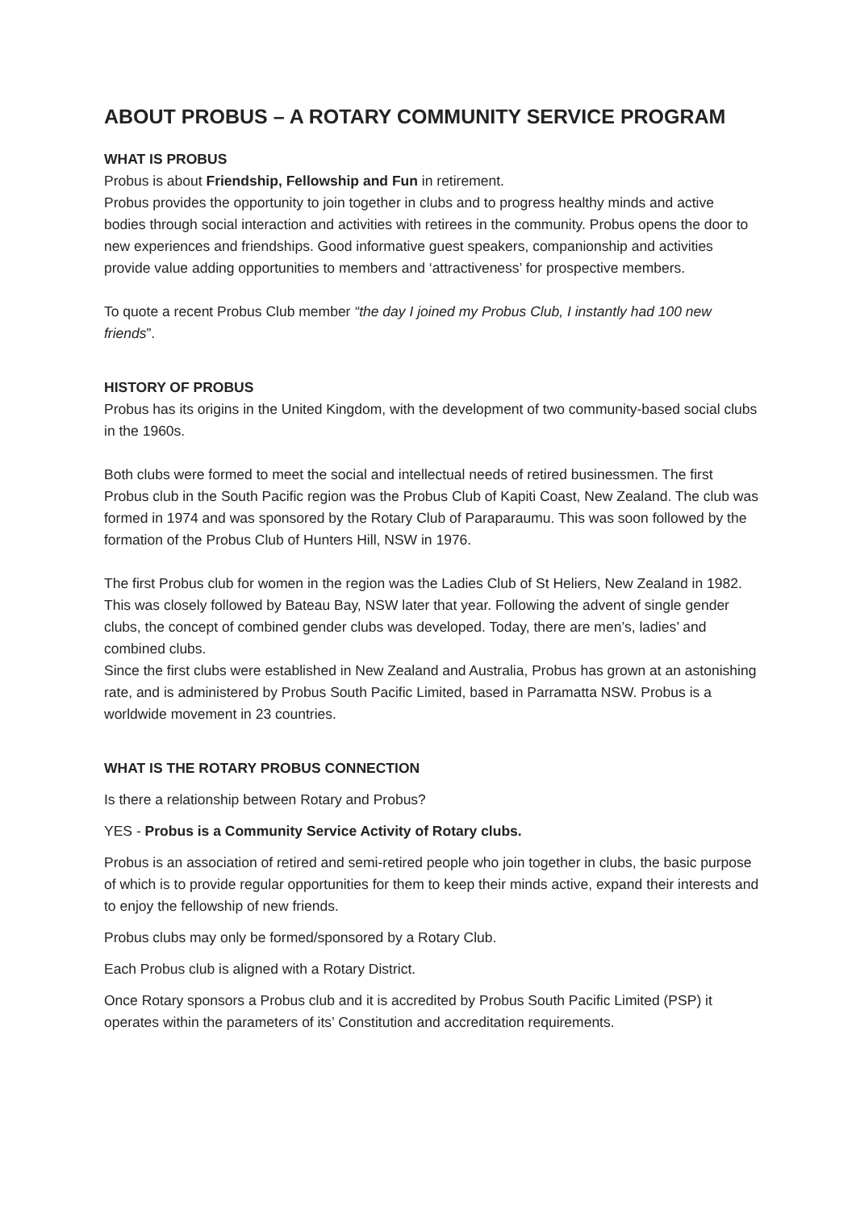ABOUT PROBUS – A ROTARY COMMUNITY SERVICE PROGRAM
WHAT IS PROBUS
Probus is about Friendship, Fellowship and Fun in retirement.
Probus provides the opportunity to join together in clubs and to progress healthy minds and active bodies through social interaction and activities with retirees in the community. Probus opens the door to new experiences and friendships. Good informative guest speakers, companionship and activities provide value adding opportunities to members and ‘attractiveness’ for prospective members.
To quote a recent Probus Club member “the day I joined my Probus Club, I instantly had 100 new friends”.
HISTORY OF PROBUS
Probus has its origins in the United Kingdom, with the development of two community-based social clubs in the 1960s.
Both clubs were formed to meet the social and intellectual needs of retired businessmen. The first Probus club in the South Pacific region was the Probus Club of Kapiti Coast, New Zealand. The club was formed in 1974 and was sponsored by the Rotary Club of Paraparaumu. This was soon followed by the formation of the Probus Club of Hunters Hill, NSW in 1976.
The first Probus club for women in the region was the Ladies Club of St Heliers, New Zealand in 1982. This was closely followed by Bateau Bay, NSW later that year. Following the advent of single gender clubs, the concept of combined gender clubs was developed. Today, there are men’s, ladies’ and combined clubs.
Since the first clubs were established in New Zealand and Australia, Probus has grown at an astonishing rate, and is administered by Probus South Pacific Limited, based in Parramatta NSW. Probus is a worldwide movement in 23 countries.
WHAT IS THE ROTARY PROBUS CONNECTION
Is there a relationship between Rotary and Probus?
YES - Probus is a Community Service Activity of Rotary clubs.
Probus is an association of retired and semi-retired people who join together in clubs, the basic purpose of which is to provide regular opportunities for them to keep their minds active, expand their interests and to enjoy the fellowship of new friends.
Probus clubs may only be formed/sponsored by a Rotary Club.
Each Probus club is aligned with a Rotary District.
Once Rotary sponsors a Probus club and it is accredited by Probus South Pacific Limited (PSP) it operates within the parameters of its’ Constitution and accreditation requirements.